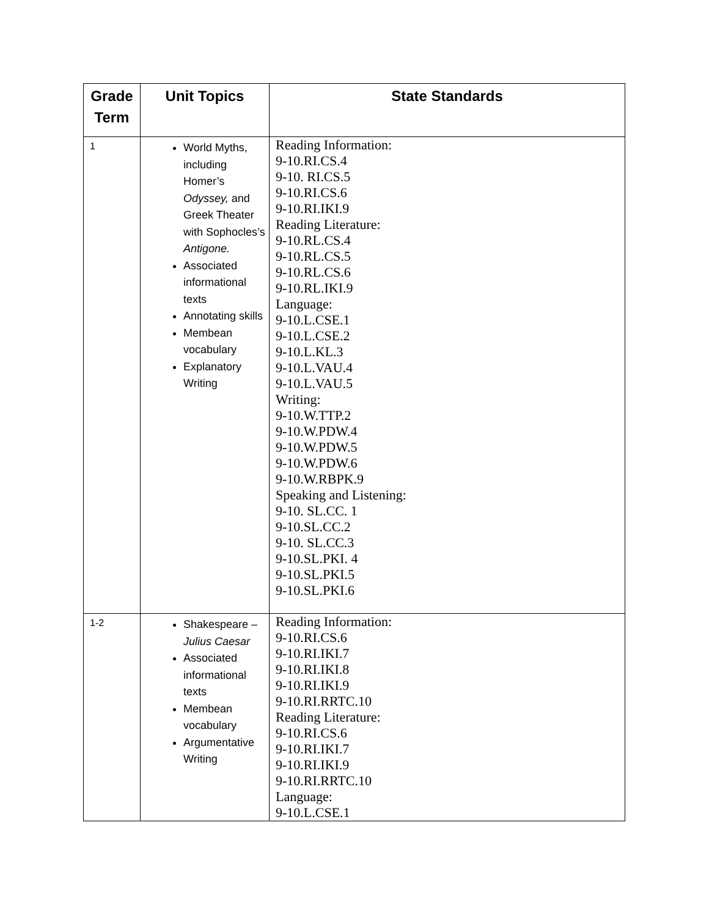| Grade Term | Unit Topics | State Standards |
| --- | --- | --- |
| 1 | World Myths, including Homer’s Odyssey, and Greek Theater with Sophocles’s Antigone. Associated informational texts Annotating skills Membean vocabulary Explanatory Writing | Reading Information: 9-10.RI.CS.4 9-10. RI.CS.5 9-10.RI.CS.6 9-10.RI.IKI.9 Reading Literature: 9-10.RL.CS.4 9-10.RL.CS.5 9-10.RL.CS.6 9-10.RL.IKI.9 Language: 9-10.L.CSE.1 9-10.L.CSE.2 9-10.L.KL.3 9-10.L.VAU.4 9-10.L.VAU.5 Writing: 9-10.W.TTP.2 9-10.W.PDW.4 9-10.W.PDW.5 9-10.W.PDW.6 9-10.W.RBPK.9 Speaking and Listening: 9-10. SL.CC. 1 9-10.SL.CC.2 9-10. SL.CC.3 9-10.SL.PKI. 4 9-10.SL.PKI.5 9-10.SL.PKI.6 |
| 1-2 | Shakespeare – Julius Caesar Associated informational texts Membean vocabulary Argumentative Writing | Reading Information: 9-10.RI.CS.6 9-10.RI.IKI.7 9-10.RI.IKI.8 9-10.RI.IKI.9 9-10.RI.RRTC.10 Reading Literature: 9-10.RI.CS.6 9-10.RI.IKI.7 9-10.RI.IKI.9 9-10.RI.RRTC.10 Language: 9-10.L.CSE.1 |